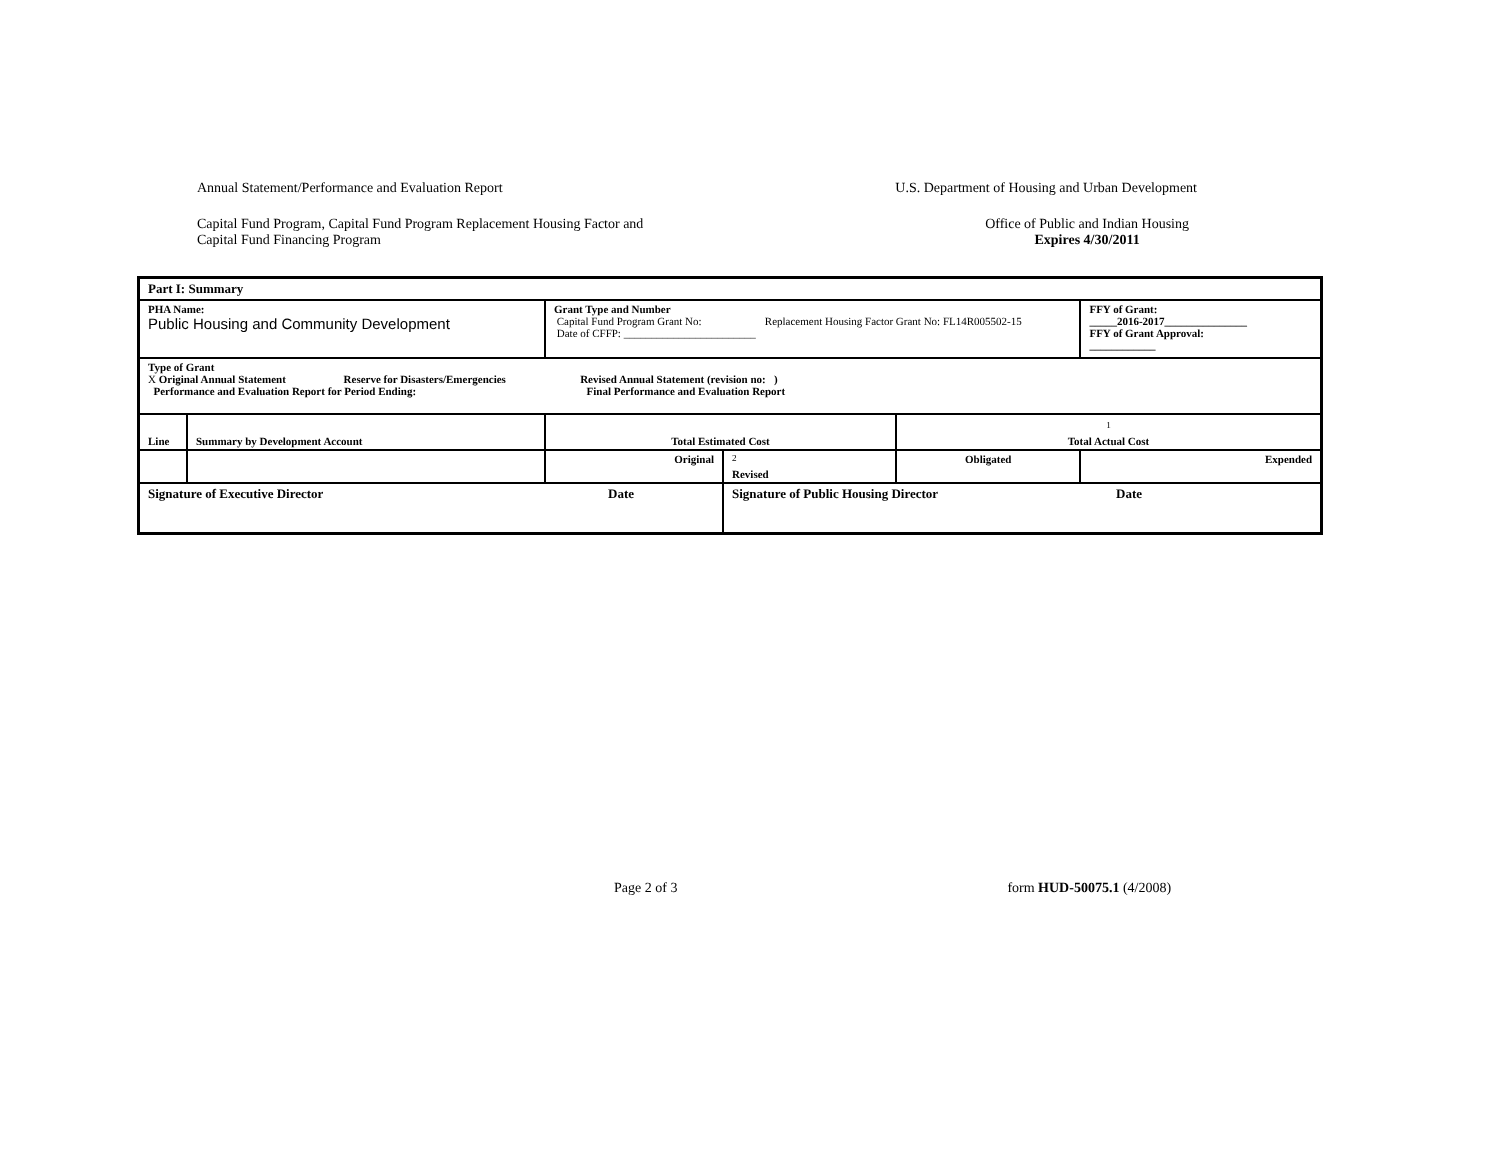Annual Statement/Performance and Evaluation Report U.S. Department of Housing and Urban Development
Capital Fund Program, Capital Fund Program Replacement Housing Factor and
Capital Fund Financing Program Office of Public and Indian Housing
Expires 4/30/2011
| Part I: Summary | | | | | |
| PHA Name: Public Housing and Community Development | | Grant Type and Number Capital Fund Program Grant No: Replacement Housing Factor Grant No: FL14R005502-15 Date of CFFP: ________________________ | | | FFY of Grant: _____2016-2017_______________ FFY of Grant Approval: ____________ |
| Type of Grant X Original Annual Statement Reserve for Disasters/Emergencies Revised Annual Statement (revision no: ) Performance and Evaluation Report for Period Ending: Final Performance and Evaluation Report | | | | | |
| Line | Summary by Development Account | Total Estimated Cost | | <sup>1</sup> Total Actual Cost | |
| | | Original | <sup>2</sup> Revised | Obligated | Expended |
| Signature of Executive Director Date | | | Signature of Public Housing Director Date | | |
Page 2 of 3 form HUD-50075.1 (4/2008)